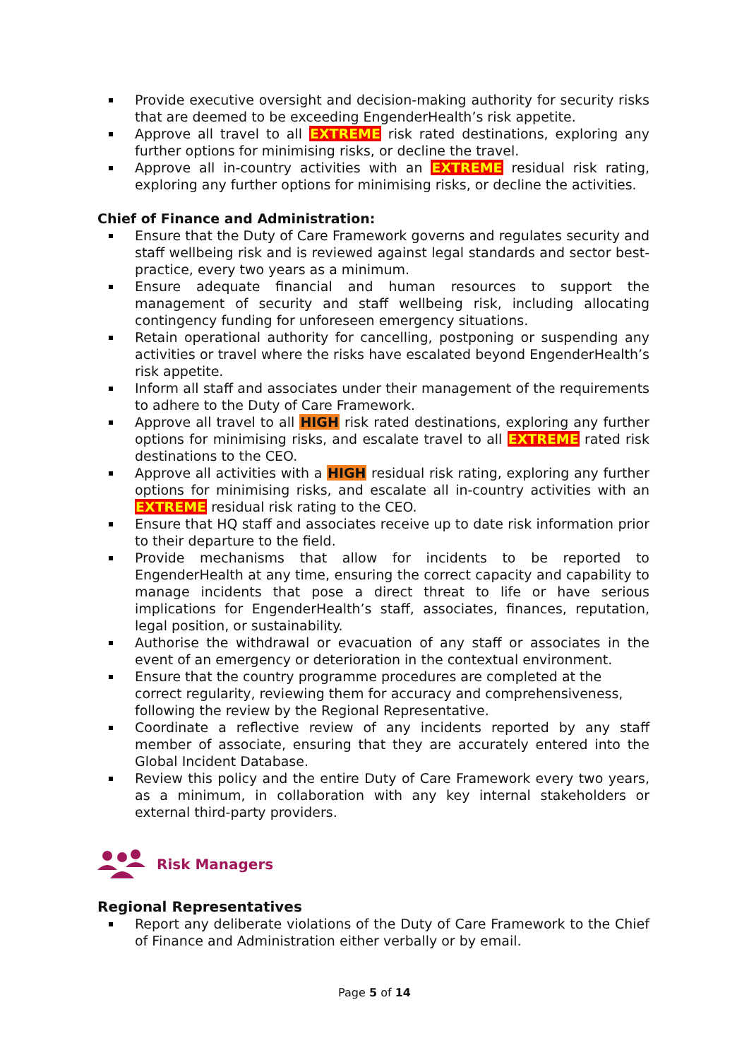Provide executive oversight and decision-making authority for security risks that are deemed to be exceeding EngenderHealth’s risk appetite.
Approve all travel to all EXTREME risk rated destinations, exploring any further options for minimising risks, or decline the travel.
Approve all in-country activities with an EXTREME residual risk rating, exploring any further options for minimising risks, or decline the activities.
Chief of Finance and Administration:
Ensure that the Duty of Care Framework governs and regulates security and staff wellbeing risk and is reviewed against legal standards and sector best-practice, every two years as a minimum.
Ensure adequate financial and human resources to support the management of security and staff wellbeing risk, including allocating contingency funding for unforeseen emergency situations.
Retain operational authority for cancelling, postponing or suspending any activities or travel where the risks have escalated beyond EngenderHealth’s risk appetite.
Inform all staff and associates under their management of the requirements to adhere to the Duty of Care Framework.
Approve all travel to all HIGH risk rated destinations, exploring any further options for minimising risks, and escalate travel to all EXTREME rated risk destinations to the CEO.
Approve all activities with a HIGH residual risk rating, exploring any further options for minimising risks, and escalate all in-country activities with an EXTREME residual risk rating to the CEO.
Ensure that HQ staff and associates receive up to date risk information prior to their departure to the field.
Provide mechanisms that allow for incidents to be reported to EngenderHealth at any time, ensuring the correct capacity and capability to manage incidents that pose a direct threat to life or have serious implications for EngenderHealth’s staff, associates, finances, reputation, legal position, or sustainability.
Authorise the withdrawal or evacuation of any staff or associates in the event of an emergency or deterioration in the contextual environment.
Ensure that the country programme procedures are completed at the correct regularity, reviewing them for accuracy and comprehensiveness, following the review by the Regional Representative.
Coordinate a reflective review of any incidents reported by any staff member of associate, ensuring that they are accurately entered into the Global Incident Database.
Review this policy and the entire Duty of Care Framework every two years, as a minimum, in collaboration with any key internal stakeholders or external third-party providers.
Risk Managers
Regional Representatives
Report any deliberate violations of the Duty of Care Framework to the Chief of Finance and Administration either verbally or by email.
Page 5 of 14